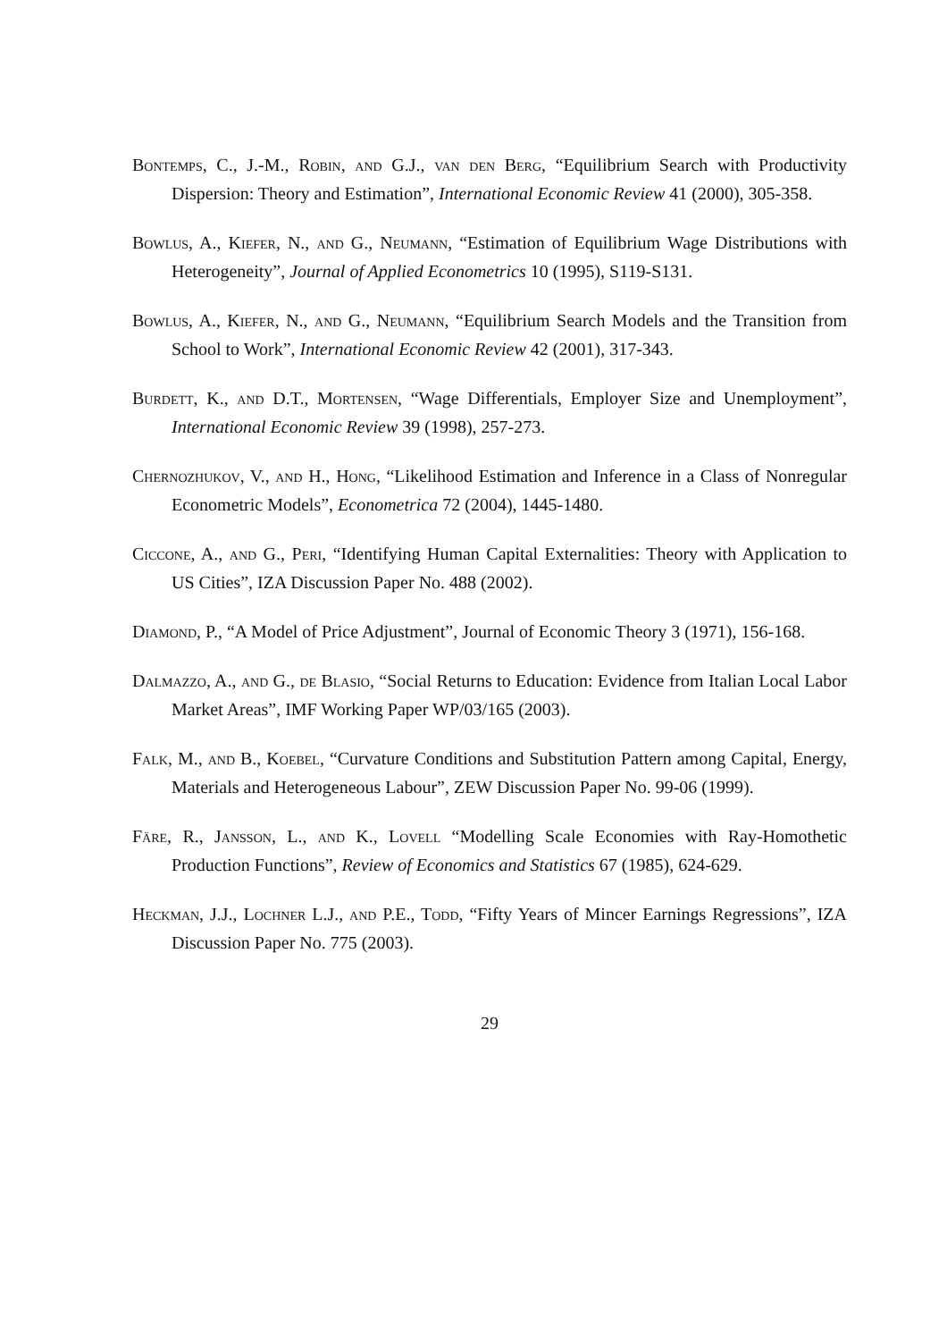Bontemps, C., J.-M., Robin, and G.J., van den Berg, “Equilibrium Search with Productivity Dispersion: Theory and Estimation”, International Economic Review 41 (2000), 305-358.
Bowlus, A., Kiefer, N., and G., Neumann, “Estimation of Equilibrium Wage Distributions with Heterogeneity”, Journal of Applied Econometrics 10 (1995), S119-S131.
Bowlus, A., Kiefer, N., and G., Neumann, “Equilibrium Search Models and the Transition from School to Work”, International Economic Review 42 (2001), 317-343.
Burdett, K., and D.T., Mortensen, “Wage Differentials, Employer Size and Unemployment”, International Economic Review 39 (1998), 257-273.
Chernozhukov, V., and H., Hong, “Likelihood Estimation and Inference in a Class of Nonregular Econometric Models”, Econometrica 72 (2004), 1445-1480.
Ciccone, A., and G., Peri, “Identifying Human Capital Externalities: Theory with Application to US Cities”, IZA Discussion Paper No. 488 (2002).
Diamond, P., “A Model of Price Adjustment”, Journal of Economic Theory 3 (1971), 156-168.
Dalmazzo, A., and G., de Blasio, “Social Returns to Education: Evidence from Italian Local Labor Market Areas”, IMF Working Paper WP/03/165 (2003).
Falk, M., and B., Koebel, “Curvature Conditions and Substitution Pattern among Capital, Energy, Materials and Heterogeneous Labour”, ZEW Discussion Paper No. 99-06 (1999).
Färe, R., Jansson, L., and K., Lovell “Modelling Scale Economies with Ray-Homothetic Production Functions”, Review of Economics and Statistics 67 (1985), 624-629.
Heckman, J.J., Lochner L.J., and P.E., Todd, “Fifty Years of Mincer Earnings Regressions”, IZA Discussion Paper No. 775 (2003).
29